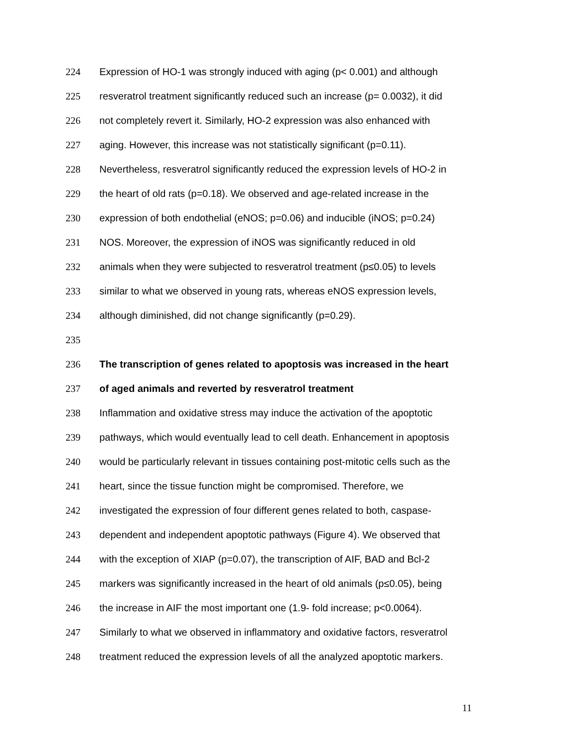224 Expression of HO-1 was strongly induced with aging (p< 0.001) and although
225 resveratrol treatment significantly reduced such an increase (p= 0.0032), it did
226 not completely revert it. Similarly, HO-2 expression was also enhanced with
227 aging. However, this increase was not statistically significant (p=0.11).
228 Nevertheless, resveratrol significantly reduced the expression levels of HO-2 in
229 the heart of old rats (p=0.18). We observed and age-related increase in the
230 expression of both endothelial (eNOS; p=0.06) and inducible (iNOS; p=0.24)
231 NOS. Moreover, the expression of iNOS was significantly reduced in old
232 animals when they were subjected to resveratrol treatment (p≤0.05) to levels
233 similar to what we observed in young rats, whereas eNOS expression levels,
234 although diminished, did not change significantly (p=0.29).
235
236 The transcription of genes related to apoptosis was increased in the heart
237 of aged animals and reverted by resveratrol treatment
238 Inflammation and oxidative stress may induce the activation of the apoptotic
239 pathways, which would eventually lead to cell death. Enhancement in apoptosis
240 would be particularly relevant in tissues containing post-mitotic cells such as the
241 heart, since the tissue function might be compromised. Therefore, we
242 investigated the expression of four different genes related to both, caspase-
243 dependent and independent apoptotic pathways (Figure 4). We observed that
244 with the exception of XIAP (p=0.07), the transcription of AIF, BAD and Bcl-2
245 markers was significantly increased in the heart of old animals (p≤0.05), being
246 the increase in AIF the most important one (1.9- fold increase; p<0.0064).
247 Similarly to what we observed in inflammatory and oxidative factors, resveratrol
248 treatment reduced the expression levels of all the analyzed apoptotic markers.
11